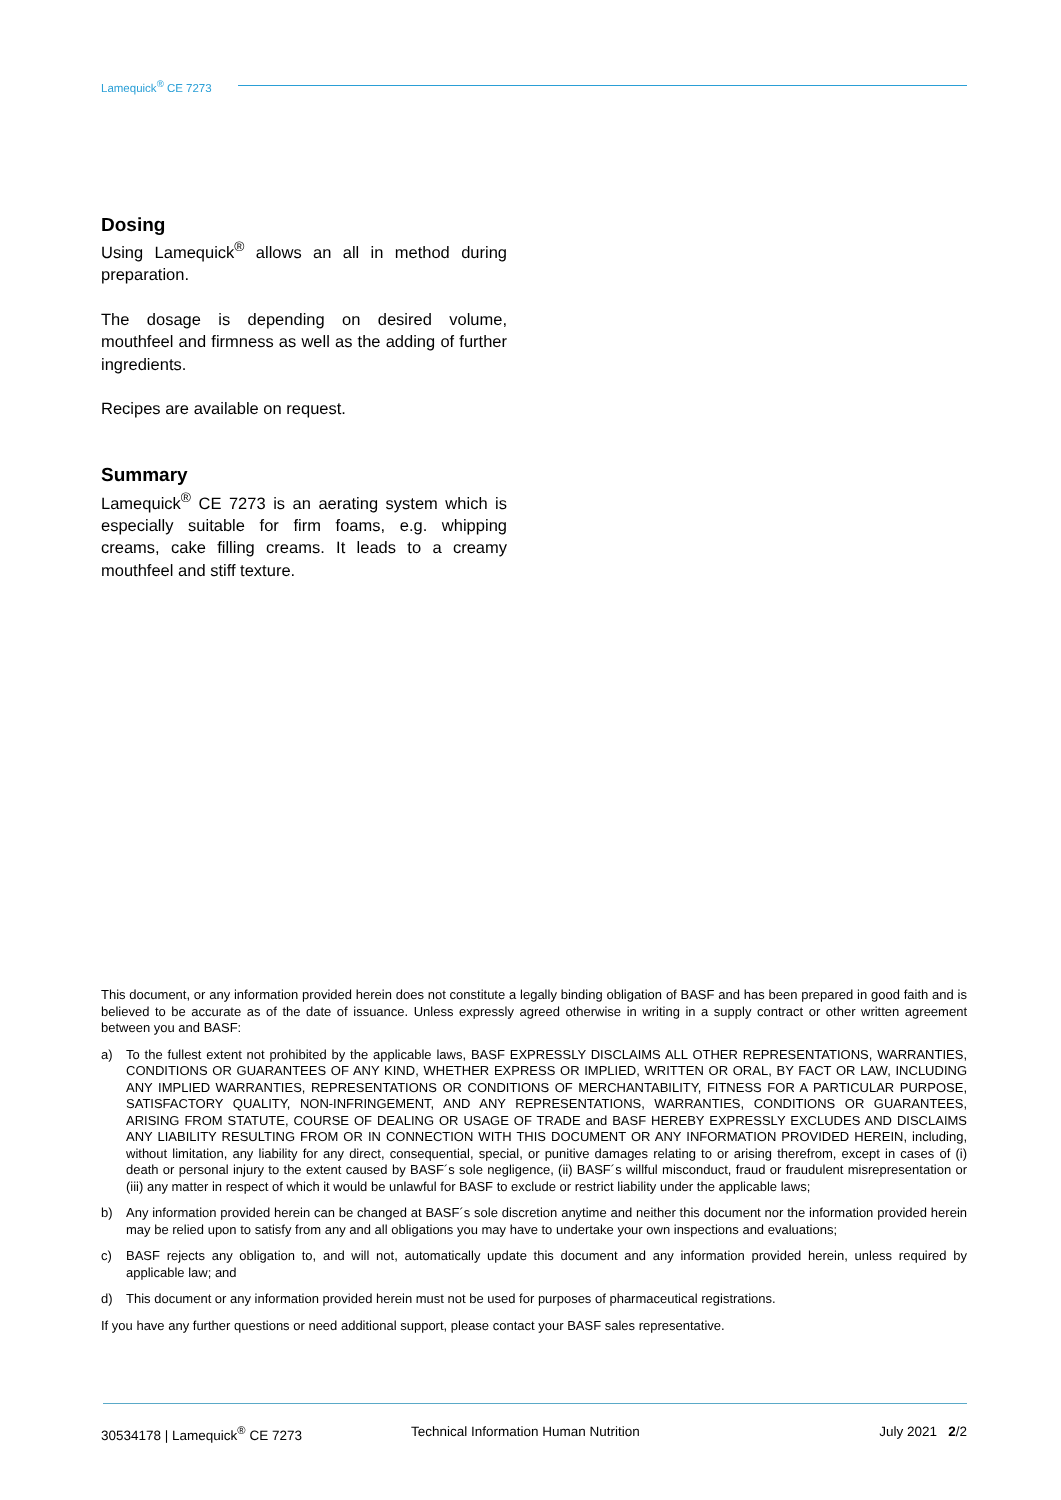Lamequick<sup>®</sup> CE 7273
Dosing
Using Lamequick<sup>®</sup> allows an all in method during preparation.
The dosage is depending on desired volume, mouthfeel and firmness as well as the adding of further ingredients.
Recipes are available on request.
Summary
Lamequick<sup>®</sup> CE 7273 is an aerating system which is especially suitable for firm foams, e.g. whipping creams, cake filling creams. It leads to a creamy mouthfeel and stiff texture.
This document, or any information provided herein does not constitute a legally binding obligation of BASF and has been prepared in good faith and is believed to be accurate as of the date of issuance. Unless expressly agreed otherwise in writing in a supply contract or other written agreement between you and BASF:
a) To the fullest extent not prohibited by the applicable laws, BASF EXPRESSLY DISCLAIMS ALL OTHER REPRESENTATIONS, WARRANTIES, CONDITIONS OR GUARANTEES OF ANY KIND, WHETHER EXPRESS OR IMPLIED, WRITTEN OR ORAL, BY FACT OR LAW, INCLUDING ANY IMPLIED WARRANTIES, REPRESENTATIONS OR CONDITIONS OF MERCHANTABILITY, FITNESS FOR A PARTICULAR PURPOSE, SATISFACTORY QUALITY, NON-INFRINGEMENT, AND ANY REPRESENTATIONS, WARRANTIES, CONDITIONS OR GUARANTEES, ARISING FROM STATUTE, COURSE OF DEALING OR USAGE OF TRADE and BASF HEREBY EXPRESSLY EXCLUDES AND DISCLAIMS ANY LIABILITY RESULTING FROM OR IN CONNECTION WITH THIS DOCUMENT OR ANY INFORMATION PROVIDED HEREIN, including, without limitation, any liability for any direct, consequential, special, or punitive damages relating to or arising therefrom, except in cases of (i) death or personal injury to the extent caused by BASF´s sole negligence, (ii) BASF´s willful misconduct, fraud or fraudulent misrepresentation or (iii) any matter in respect of which it would be unlawful for BASF to exclude or restrict liability under the applicable laws;
b) Any information provided herein can be changed at BASF´s sole discretion anytime and neither this document nor the information provided herein may be relied upon to satisfy from any and all obligations you may have to undertake your own inspections and evaluations;
c) BASF rejects any obligation to, and will not, automatically update this document and any information provided herein, unless required by applicable law; and
d) This document or any information provided herein must not be used for purposes of pharmaceutical registrations.
If you have any further questions or need additional support, please contact your BASF sales representative.
30534178 | Lamequick<sup>®</sup> CE 7273 Technical Information Human Nutrition July 2021 2/2